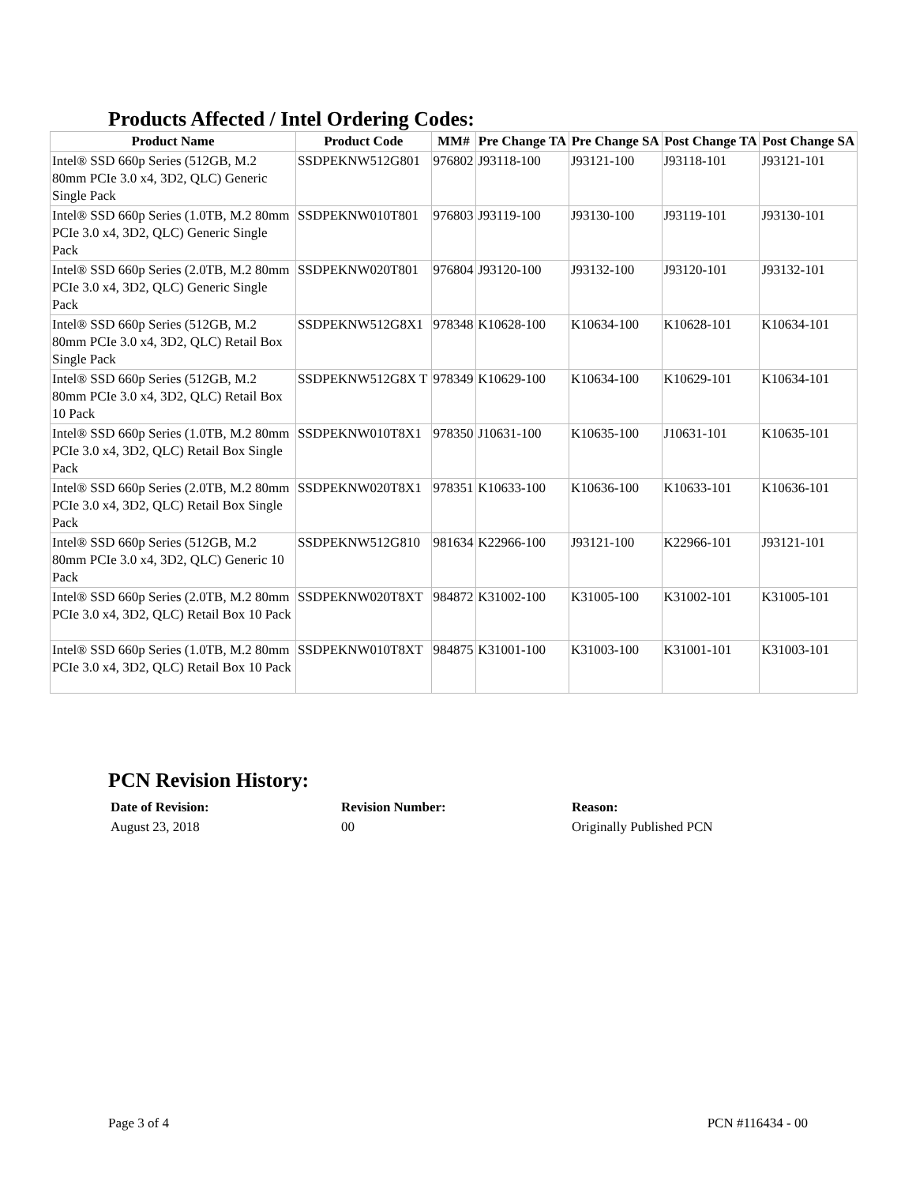Products Affected / Intel Ordering Codes:
| Product Name | Product Code | MM# | Pre Change TA | Pre Change SA | Post Change TA | Post Change SA |
| --- | --- | --- | --- | --- | --- | --- |
| Intel® SSD 660p Series (512GB, M.2 80mm PCIe 3.0 x4, 3D2, QLC) Generic Single Pack | SSDPEKNW512G801 | 976802 | J93118-100 | J93121-100 | J93118-101 | J93121-101 |
| Intel® SSD 660p Series (1.0TB, M.2 80mm PCIe 3.0 x4, 3D2, QLC) Generic Single Pack | SSDPEKNW010T801 | 976803 | J93119-100 | J93130-100 | J93119-101 | J93130-101 |
| Intel® SSD 660p Series (2.0TB, M.2 80mm PCIe 3.0 x4, 3D2, QLC) Generic Single Pack | SSDPEKNW020T801 | 976804 | J93120-100 | J93132-100 | J93120-101 | J93132-101 |
| Intel® SSD 660p Series (512GB, M.2 80mm PCIe 3.0 x4, 3D2, QLC) Retail Box Single Pack | SSDPEKNW512G8X1 | 978348 | K10628-100 | K10634-100 | K10628-101 | K10634-101 |
| Intel® SSD 660p Series (512GB, M.2 80mm PCIe 3.0 x4, 3D2, QLC) Retail Box 10 Pack | SSDPEKNW512G8X T | 978349 | K10629-100 | K10634-100 | K10629-101 | K10634-101 |
| Intel® SSD 660p Series (1.0TB, M.2 80mm PCIe 3.0 x4, 3D2, QLC) Retail Box Single Pack | SSDPEKNW010T8X1 | 978350 | J10631-100 | K10635-100 | J10631-101 | K10635-101 |
| Intel® SSD 660p Series (2.0TB, M.2 80mm PCIe 3.0 x4, 3D2, QLC) Retail Box Single Pack | SSDPEKNW020T8X1 | 978351 | K10633-100 | K10636-100 | K10633-101 | K10636-101 |
| Intel® SSD 660p Series (512GB, M.2 80mm PCIe 3.0 x4, 3D2, QLC) Generic 10 Pack | SSDPEKNW512G810 | 981634 | K22966-100 | J93121-100 | K22966-101 | J93121-101 |
| Intel® SSD 660p Series (2.0TB, M.2 80mm PCIe 3.0 x4, 3D2, QLC) Retail Box 10 Pack | SSDPEKNW020T8XT | 984872 | K31002-100 | K31005-100 | K31002-101 | K31005-101 |
| Intel® SSD 660p Series (1.0TB, M.2 80mm PCIe 3.0 x4, 3D2, QLC) Retail Box 10 Pack | SSDPEKNW010T8XT | 984875 | K31001-100 | K31003-100 | K31001-101 | K31003-101 |
PCN Revision History:
Date of Revision:
August 23, 2018
Revision Number:
00
Reason:
Originally Published PCN
Page 3 of 4 PCN #116434 - 00